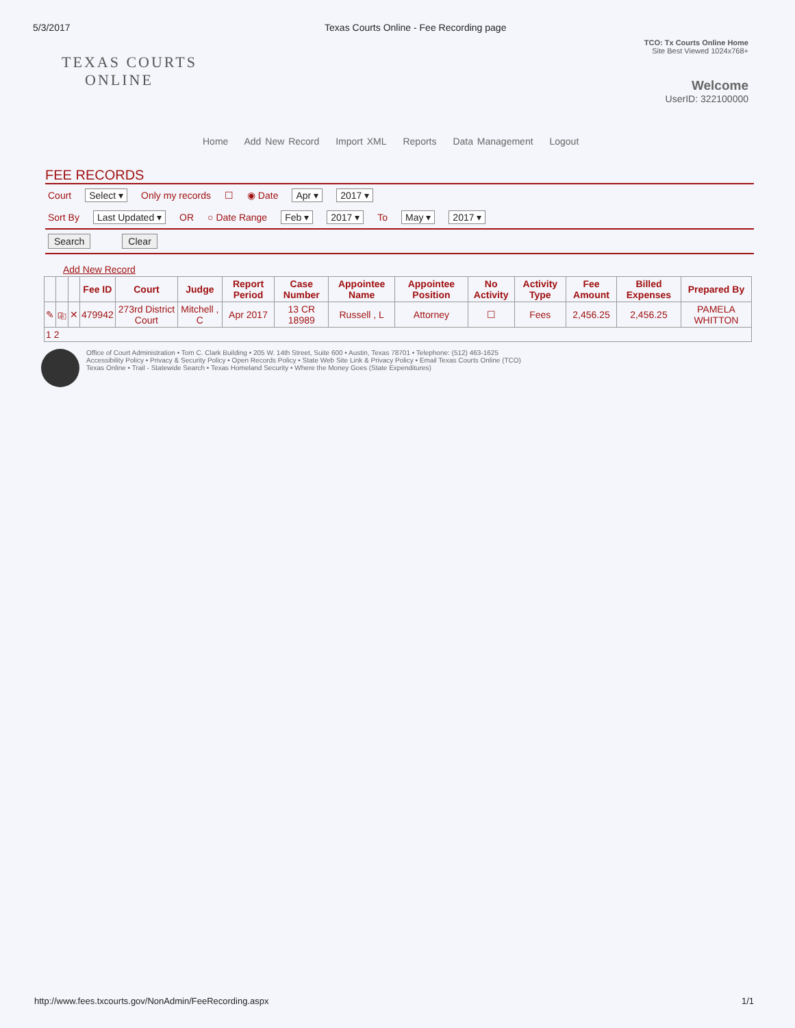5/3/2017 Texas Courts Online - Fee Recording page
TEXAS COURTS
ONLINE
TCO: Tx Courts Online Home
Site Best Viewed 1024x768+
Welcome
UserID: 322100000
Home Add New Record Import XML Reports Data Management Logout
FEE RECORDS
Court Select ▾ Only my records ☐ ◉ Date Apr ▾ 2017 ▾
Sort By Last Updated ▾ OR ○ Date Range Feb ▾ 2017 ▾ To May ▾ 2017 ▾
Search Clear
Add New Record
| | | | Fee ID | Court | Judge | Report Period | Case Number | Appointee Name | Appointee Position | No Activity | Activity Type | Fee Amount | Billed Expenses | Prepared By |
| --- | --- | --- | --- | --- | --- | --- | --- | --- | --- | --- | --- | --- | --- | --- |
| ✎ | ⎘ | ✕ | 479942 | 273rd District Court | Mitchell , C | Apr 2017 | 13 CR 18989 | Russell , L | Attorney | ☐ | Fees | 2,456.25 | 2,456.25 | PAMELA WHITTON |
| 1 2 | | | | | | | | | | | | | | |
Office of Court Administration • Tom C. Clark Building • 205 W. 14th Street, Suite 600 • Austin, Texas 78701 • Telephone: (512) 463-1625
Accessibility Policy • Privacy & Security Policy • Open Records Policy • State Web Site Link & Privacy Policy • Email Texas Courts Online (TCO)
Texas Online • Trail - Statewide Search • Texas Homeland Security • Where the Money Goes (State Expenditures)
http://www.fees.txcourts.gov/NonAdmin/FeeRecording.aspx 1/1